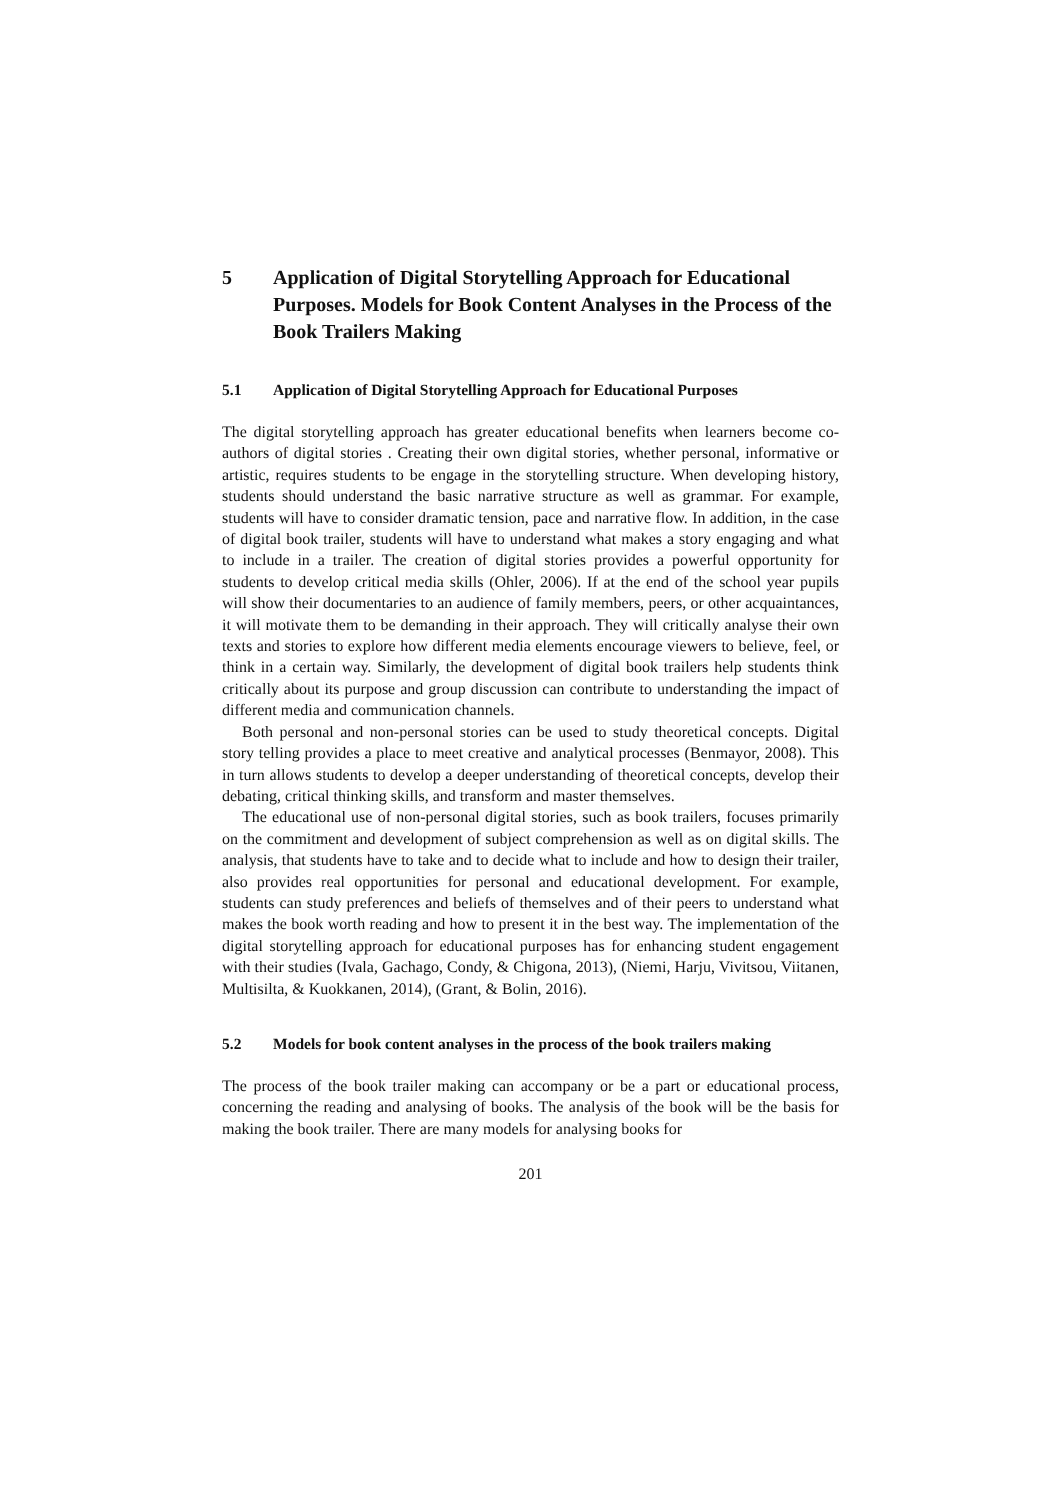5 Application of Digital Storytelling Approach for Educational Purposes. Models for Book Content Analyses in the Process of the Book Trailers Making
5.1 Application of Digital Storytelling Approach for Educational Purposes
The digital storytelling approach has greater educational benefits when learners become co-authors of digital stories . Creating their own digital stories, whether personal, informative or artistic, requires students to be engage in the storytelling structure. When developing history, students should understand the basic narrative structure as well as grammar. For example, students will have to consider dramatic tension, pace and narrative flow. In addition, in the case of digital book trailer, students will have to understand what makes a story engaging and what to include in a trailer. The creation of digital stories provides a powerful opportunity for students to develop critical media skills (Ohler, 2006). If at the end of the school year pupils will show their documentaries to an audience of family members, peers, or other acquaintances, it will motivate them to be demanding in their approach. They will critically analyse their own texts and stories to explore how different media elements encourage viewers to believe, feel, or think in a certain way. Similarly, the development of digital book trailers help students think critically about its purpose and group discussion can contribute to understanding the impact of different media and communication channels.
Both personal and non-personal stories can be used to study theoretical concepts. Digital story telling provides a place to meet creative and analytical processes (Benmayor, 2008). This in turn allows students to develop a deeper understanding of theoretical concepts, develop their debating, critical thinking skills, and transform and master themselves.
The educational use of non-personal digital stories, such as book trailers, focuses primarily on the commitment and development of subject comprehension as well as on digital skills. The analysis, that students have to take and to decide what to include and how to design their trailer, also provides real opportunities for personal and educational development. For example, students can study preferences and beliefs of themselves and of their peers to understand what makes the book worth reading and how to present it in the best way. The implementation of the digital storytelling approach for educational purposes has for enhancing student engagement with their studies (Ivala, Gachago, Condy, & Chigona, 2013), (Niemi, Harju, Vivitsou, Viitanen, Multisilta, & Kuokkanen, 2014), (Grant, & Bolin, 2016).
5.2 Models for book content analyses in the process of the book trailers making
The process of the book trailer making can accompany or be a part or educational process, concerning the reading and analysing of books. The analysis of the book will be the basis for making the book trailer. There are many models for analysing books for
201